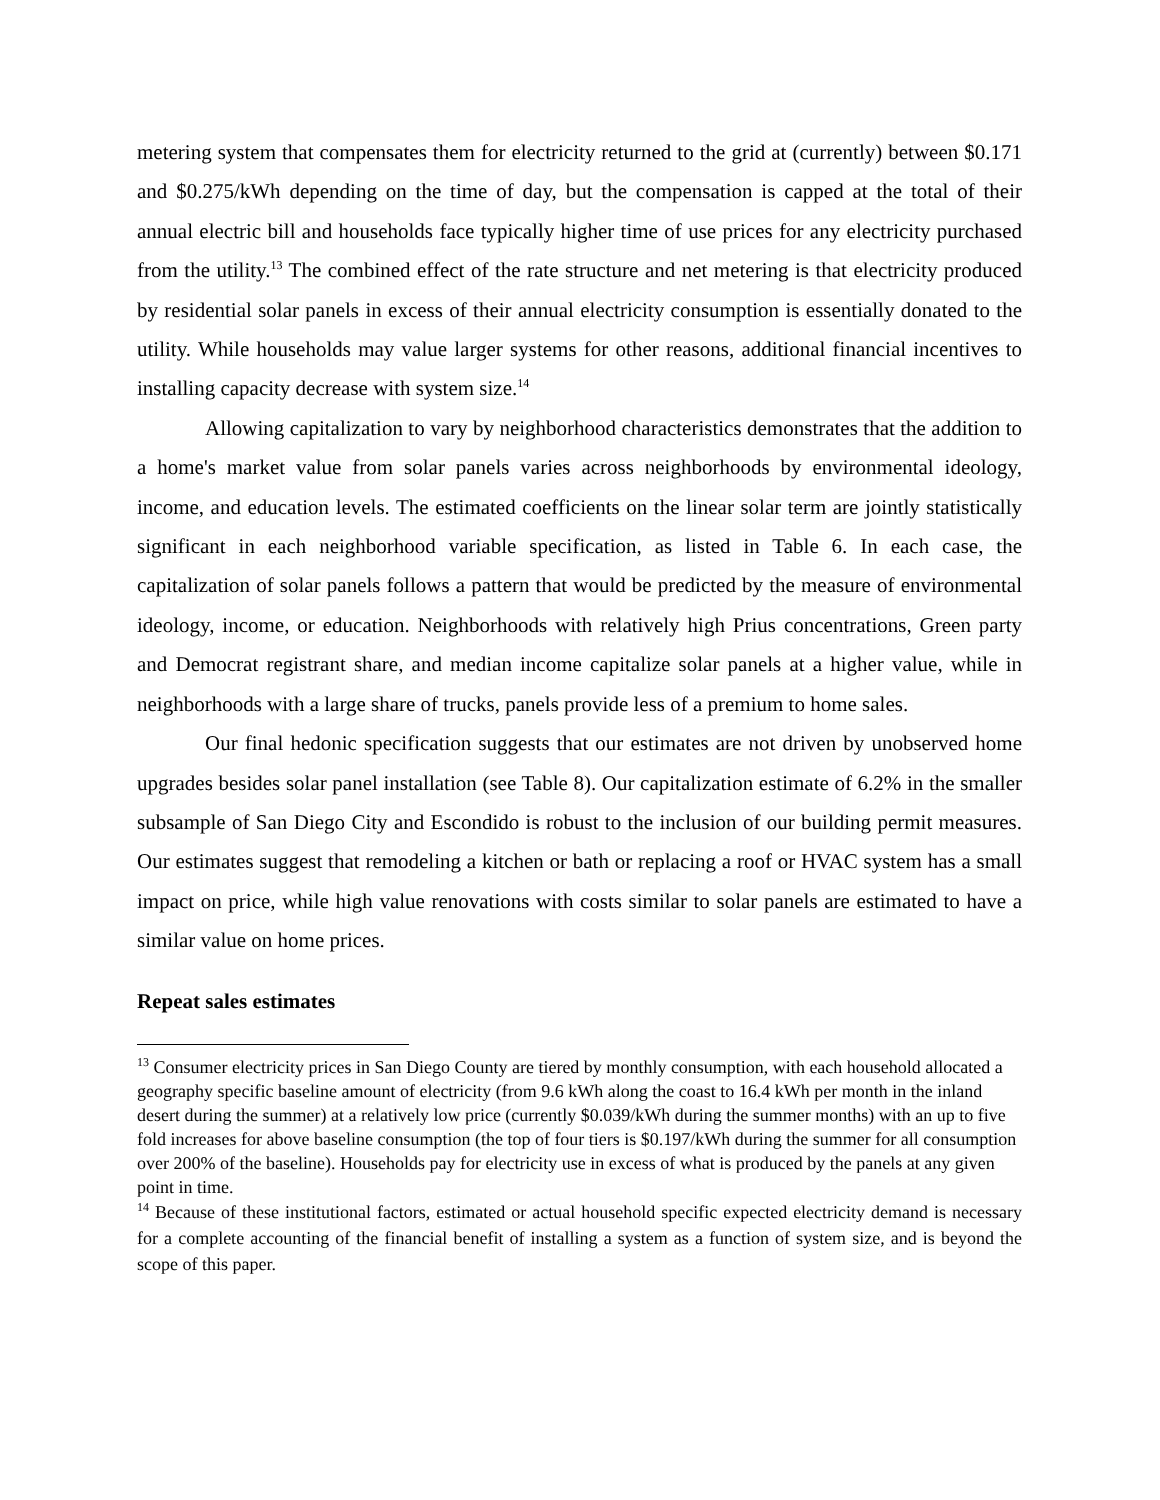metering system that compensates them for electricity returned to the grid at (currently) between $0.171 and $0.275/kWh depending on the time of day, but the compensation is capped at the total of their annual electric bill and households face typically higher time of use prices for any electricity purchased from the utility.<sup>13</sup> The combined effect of the rate structure and net metering is that electricity produced by residential solar panels in excess of their annual electricity consumption is essentially donated to the utility. While households may value larger systems for other reasons, additional financial incentives to installing capacity decrease with system size.<sup>14</sup>
Allowing capitalization to vary by neighborhood characteristics demonstrates that the addition to a home's market value from solar panels varies across neighborhoods by environmental ideology, income, and education levels. The estimated coefficients on the linear solar term are jointly statistically significant in each neighborhood variable specification, as listed in Table 6. In each case, the capitalization of solar panels follows a pattern that would be predicted by the measure of environmental ideology, income, or education. Neighborhoods with relatively high Prius concentrations, Green party and Democrat registrant share, and median income capitalize solar panels at a higher value, while in neighborhoods with a large share of trucks, panels provide less of a premium to home sales.
Our final hedonic specification suggests that our estimates are not driven by unobserved home upgrades besides solar panel installation (see Table 8). Our capitalization estimate of 6.2% in the smaller subsample of San Diego City and Escondido is robust to the inclusion of our building permit measures. Our estimates suggest that remodeling a kitchen or bath or replacing a roof or HVAC system has a small impact on price, while high value renovations with costs similar to solar panels are estimated to have a similar value on home prices.
Repeat sales estimates
<sup>13</sup> Consumer electricity prices in San Diego County are tiered by monthly consumption, with each household allocated a geography specific baseline amount of electricity (from 9.6 kWh along the coast to 16.4 kWh per month in the inland desert during the summer) at a relatively low price (currently $0.039/kWh during the summer months) with an up to five fold increases for above baseline consumption (the top of four tiers is $0.197/kWh during the summer for all consumption over 200% of the baseline). Households pay for electricity use in excess of what is produced by the panels at any given point in time.
<sup>14</sup> Because of these institutional factors, estimated or actual household specific expected electricity demand is necessary for a complete accounting of the financial benefit of installing a system as a function of system size, and is beyond the scope of this paper.